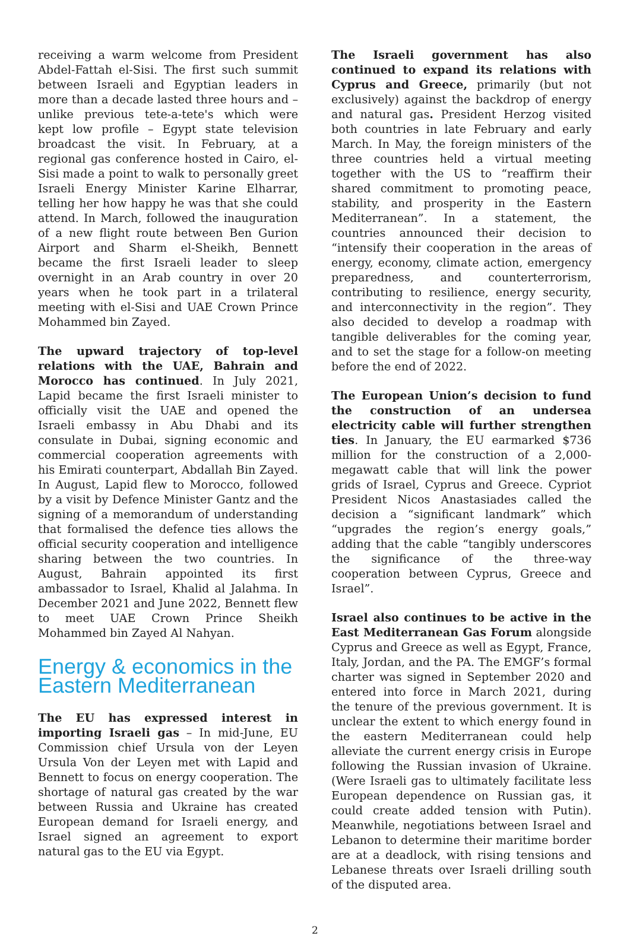receiving a warm welcome from President Abdel-Fattah el-Sisi. The first such summit between Israeli and Egyptian leaders in more than a decade lasted three hours and – unlike previous tete-a-tete's which were kept low profile – Egypt state television broadcast the visit. In February, at a regional gas conference hosted in Cairo, el-Sisi made a point to walk to personally greet Israeli Energy Minister Karine Elharrar, telling her how happy he was that she could attend. In March, followed the inauguration of a new flight route between Ben Gurion Airport and Sharm el-Sheikh, Bennett became the first Israeli leader to sleep overnight in an Arab country in over 20 years when he took part in a trilateral meeting with el-Sisi and UAE Crown Prince Mohammed bin Zayed.
The upward trajectory of top-level relations with the UAE, Bahrain and Morocco has continued. In July 2021, Lapid became the first Israeli minister to officially visit the UAE and opened the Israeli embassy in Abu Dhabi and its consulate in Dubai, signing economic and commercial cooperation agreements with his Emirati counterpart, Abdallah Bin Zayed. In August, Lapid flew to Morocco, followed by a visit by Defence Minister Gantz and the signing of a memorandum of understanding that formalised the defence ties allows the official security cooperation and intelligence sharing between the two countries. In August, Bahrain appointed its first ambassador to Israel, Khalid al Jalahma. In December 2021 and June 2022, Bennett flew to meet UAE Crown Prince Sheikh Mohammed bin Zayed Al Nahyan.
Energy & economics in the Eastern Mediterranean
The EU has expressed interest in importing Israeli gas – In mid-June, EU Commission chief Ursula von der Leyen Ursula Von der Leyen met with Lapid and Bennett to focus on energy cooperation. The shortage of natural gas created by the war between Russia and Ukraine has created European demand for Israeli energy, and Israel signed an agreement to export natural gas to the EU via Egypt.
The Israeli government has also continued to expand its relations with Cyprus and Greece, primarily (but not exclusively) against the backdrop of energy and natural gas. President Herzog visited both countries in late February and early March. In May, the foreign ministers of the three countries held a virtual meeting together with the US to “reaffirm their shared commitment to promoting peace, stability, and prosperity in the Eastern Mediterranean”. In a statement, the countries announced their decision to “intensify their cooperation in the areas of energy, economy, climate action, emergency preparedness, and counterterrorism, contributing to resilience, energy security, and interconnectivity in the region”. They also decided to develop a roadmap with tangible deliverables for the coming year, and to set the stage for a follow-on meeting before the end of 2022.
The European Union’s decision to fund the construction of an undersea electricity cable will further strengthen ties. In January, the EU earmarked $736 million for the construction of a 2,000-megawatt cable that will link the power grids of Israel, Cyprus and Greece. Cypriot President Nicos Anastasiades called the decision a “significant landmark” which “upgrades the region’s energy goals,” adding that the cable “tangibly underscores the significance of the three-way cooperation between Cyprus, Greece and Israel”.
Israel also continues to be active in the East Mediterranean Gas Forum alongside Cyprus and Greece as well as Egypt, France, Italy, Jordan, and the PA. The EMGF’s formal charter was signed in September 2020 and entered into force in March 2021, during the tenure of the previous government. It is unclear the extent to which energy found in the eastern Mediterranean could help alleviate the current energy crisis in Europe following the Russian invasion of Ukraine. (Were Israeli gas to ultimately facilitate less European dependence on Russian gas, it could create added tension with Putin). Meanwhile, negotiations between Israel and Lebanon to determine their maritime border are at a deadlock, with rising tensions and Lebanese threats over Israeli drilling south of the disputed area.
2